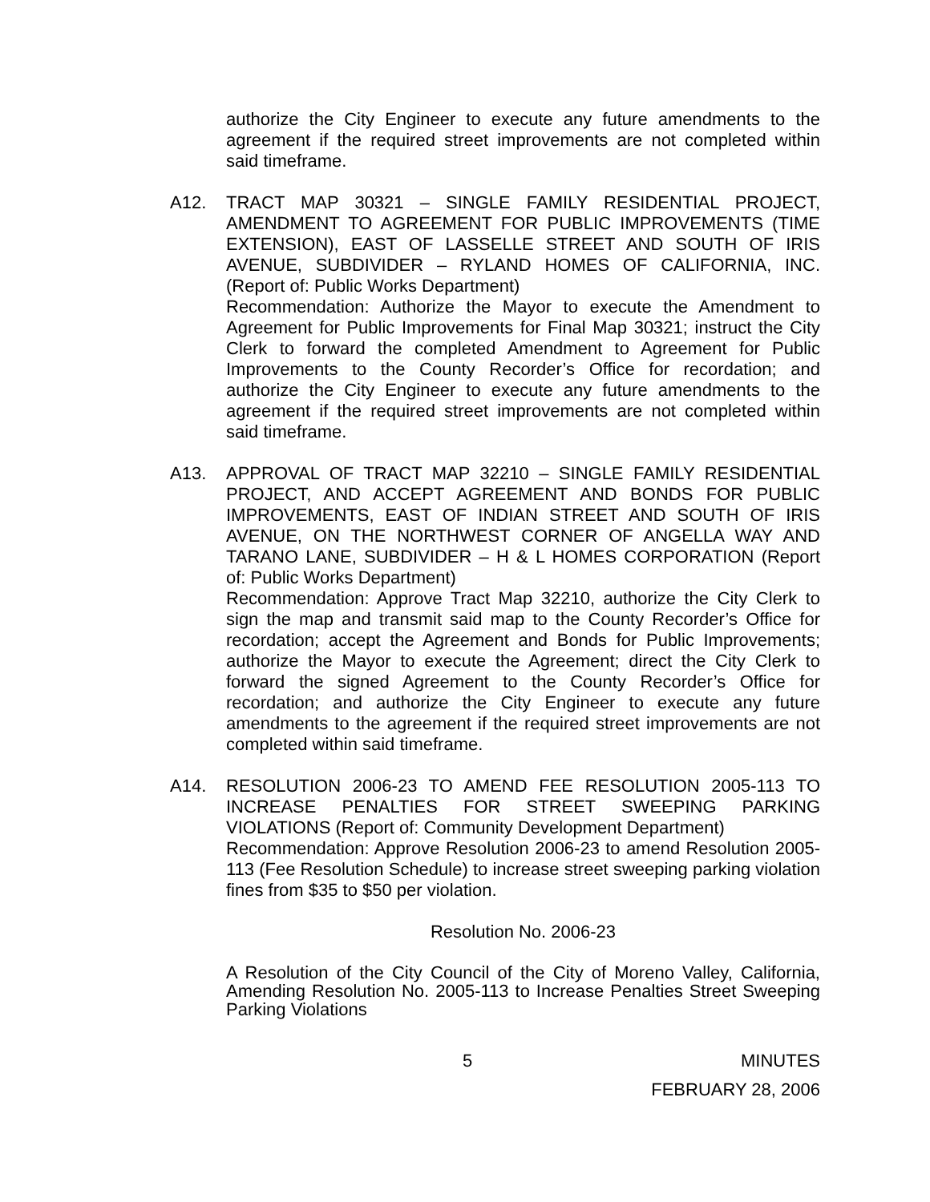authorize the City Engineer to execute any future amendments to the agreement if the required street improvements are not completed within said timeframe.
A12. TRACT MAP 30321 – SINGLE FAMILY RESIDENTIAL PROJECT, AMENDMENT TO AGREEMENT FOR PUBLIC IMPROVEMENTS (TIME EXTENSION), EAST OF LASSELLE STREET AND SOUTH OF IRIS AVENUE, SUBDIVIDER – RYLAND HOMES OF CALIFORNIA, INC. (Report of: Public Works Department)
Recommendation: Authorize the Mayor to execute the Amendment to Agreement for Public Improvements for Final Map 30321; instruct the City Clerk to forward the completed Amendment to Agreement for Public Improvements to the County Recorder’s Office for recordation; and authorize the City Engineer to execute any future amendments to the agreement if the required street improvements are not completed within said timeframe.
A13. APPROVAL OF TRACT MAP 32210 – SINGLE FAMILY RESIDENTIAL PROJECT, AND ACCEPT AGREEMENT AND BONDS FOR PUBLIC IMPROVEMENTS, EAST OF INDIAN STREET AND SOUTH OF IRIS AVENUE, ON THE NORTHWEST CORNER OF ANGELLA WAY AND TARANO LANE, SUBDIVIDER – H & L HOMES CORPORATION (Report of: Public Works Department)
Recommendation: Approve Tract Map 32210, authorize the City Clerk to sign the map and transmit said map to the County Recorder’s Office for recordation; accept the Agreement and Bonds for Public Improvements; authorize the Mayor to execute the Agreement; direct the City Clerk to forward the signed Agreement to the County Recorder’s Office for recordation; and authorize the City Engineer to execute any future amendments to the agreement if the required street improvements are not completed within said timeframe.
A14. RESOLUTION 2006-23 TO AMEND FEE RESOLUTION 2005-113 TO INCREASE PENALTIES FOR STREET SWEEPING PARKING VIOLATIONS (Report of: Community Development Department)
Recommendation: Approve Resolution 2006-23 to amend Resolution 2005-113 (Fee Resolution Schedule) to increase street sweeping parking violation fines from $35 to $50 per violation.
Resolution No. 2006-23
A Resolution of the City Council of the City of Moreno Valley, California, Amending Resolution No. 2005-113 to Increase Penalties Street Sweeping Parking Violations
5 MINUTES
FEBRUARY 28, 2006